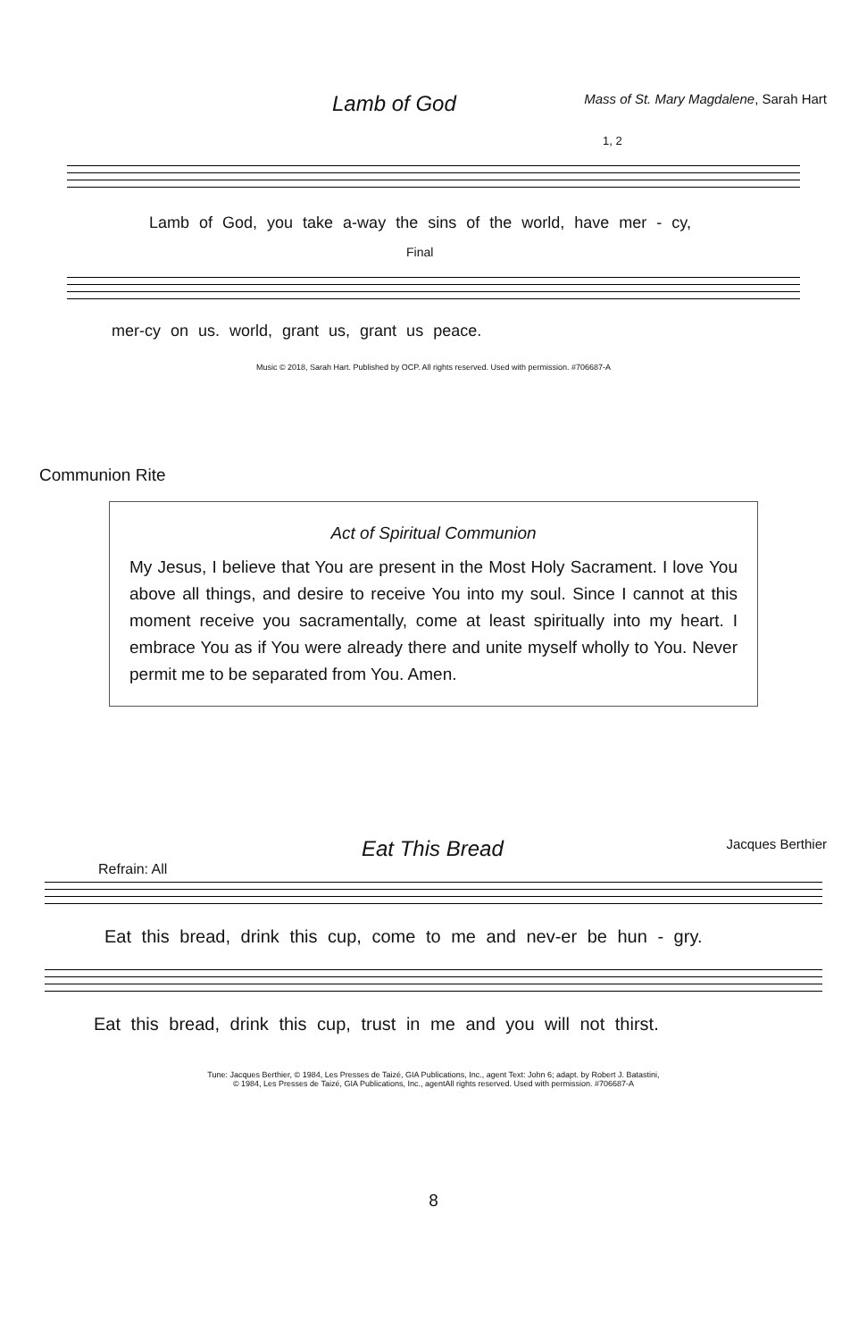Lamb of God Mass of St. Mary Magdalene, Sarah Hart
1, 2
Lamb of God, you take a-way the sins of the world, have mer - cy,
Final
mer-cy on us. world, grant us, grant us peace.
Music © 2018, Sarah Hart. Published by OCP. All rights reserved. Used with permission. #706687-A
Communion Rite
Act of Spiritual Communion
My Jesus, I believe that You are present in the Most Holy Sacrament. I love You above all things, and desire to receive You into my soul. Since I cannot at this moment receive you sacramentally, come at least spiritually into my heart. I embrace You as if You were already there and unite myself wholly to You. Never permit me to be separated from You. Amen.
Eat This Bread Jacques Berthier
Refrain: All
Eat this bread, drink this cup, come to me and nev-er be hun - gry.
Eat this bread, drink this cup, trust in me and you will not thirst.
Tune: Jacques Berthier, © 1984, Les Presses de Taizé, GIA Publications, Inc., agent Text: John 6; adapt. by Robert J. Batastini,
© 1984, Les Presses de Taizé, GIA Publications, Inc., agentAll rights reserved. Used with permission. #706687-A
8